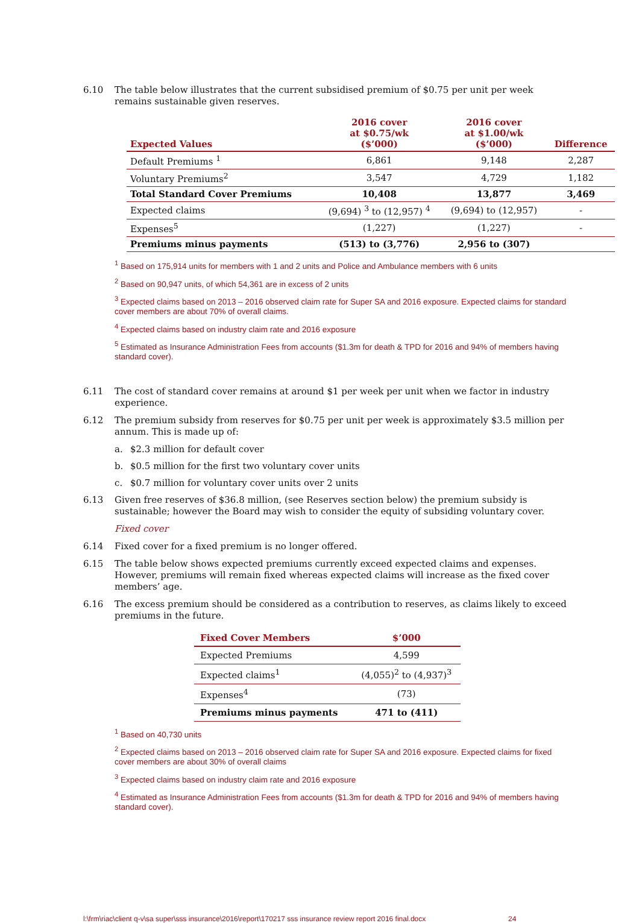6.10 The table below illustrates that the current subsidised premium of $0.75 per unit per week remains sustainable given reserves.
| Expected Values | 2016 cover at $0.75/wk ($’000) | 2016 cover at $1.00/wk ($’000) | Difference |
| --- | --- | --- | --- |
| Default Premiums <sup>1</sup> | 6,861 | 9,148 | 2,287 |
| Voluntary Premiums<sup>2</sup> | 3,547 | 4,729 | 1,182 |
| Total Standard Cover Premiums | 10,408 | 13,877 | 3,469 |
| Expected claims | (9,694) <sup>3</sup> to (12,957) <sup>4</sup> | (9,694) to (12,957) | - |
| Expenses<sup>5</sup> | (1,227) | (1,227) | - |
| Premiums minus payments | (513) to (3,776) | 2,956 to (307) | |
<sup>1</sup> Based on 175,914 units for members with 1 and 2 units and Police and Ambulance members with 6 units
<sup>2</sup> Based on 90,947 units, of which 54,361 are in excess of 2 units
<sup>3</sup> Expected claims based on 2013 – 2016 observed claim rate for Super SA and 2016 exposure. Expected claims for standard cover members are about 70% of overall claims.
<sup>4</sup> Expected claims based on industry claim rate and 2016 exposure
<sup>5</sup> Estimated as Insurance Administration Fees from accounts ($1.3m for death & TPD for 2016 and 94% of members having standard cover).
6.11 The cost of standard cover remains at around $1 per week per unit when we factor in industry experience.
6.12 The premium subsidy from reserves for $0.75 per unit per week is approximately $3.5 million per annum. This is made up of:
a. $2.3 million for default cover
b. $0.5 million for the first two voluntary cover units
c. $0.7 million for voluntary cover units over 2 units
6.13 Given free reserves of $36.8 million, (see Reserves section below) the premium subsidy is sustainable; however the Board may wish to consider the equity of subsiding voluntary cover.
Fixed cover
6.14 Fixed cover for a fixed premium is no longer offered.
6.15 The table below shows expected premiums currently exceed expected claims and expenses. However, premiums will remain fixed whereas expected claims will increase as the fixed cover members’ age.
6.16 The excess premium should be considered as a contribution to reserves, as claims likely to exceed premiums in the future.
| Fixed Cover Members | $’000 |
| --- | --- |
| Expected Premiums | 4,599 |
| Expected claims<sup>1</sup> | (4,055)<sup>2</sup> to (4,937)<sup>3</sup> |
| Expenses<sup>4</sup> | (73) |
| Premiums minus payments | 471 to (411) |
<sup>1</sup> Based on 40,730 units
<sup>2</sup> Expected claims based on 2013 – 2016 observed claim rate for Super SA and 2016 exposure. Expected claims for fixed cover members are about 30% of overall claims
<sup>3</sup> Expected claims based on industry claim rate and 2016 exposure
<sup>4</sup> Estimated as Insurance Administration Fees from accounts ($1.3m for death & TPD for 2016 and 94% of members having standard cover).
l:\frm\riac\client q-v\sa super\sss insurance\2016\report\170217 sss insurance review report 2016 final.docx 24